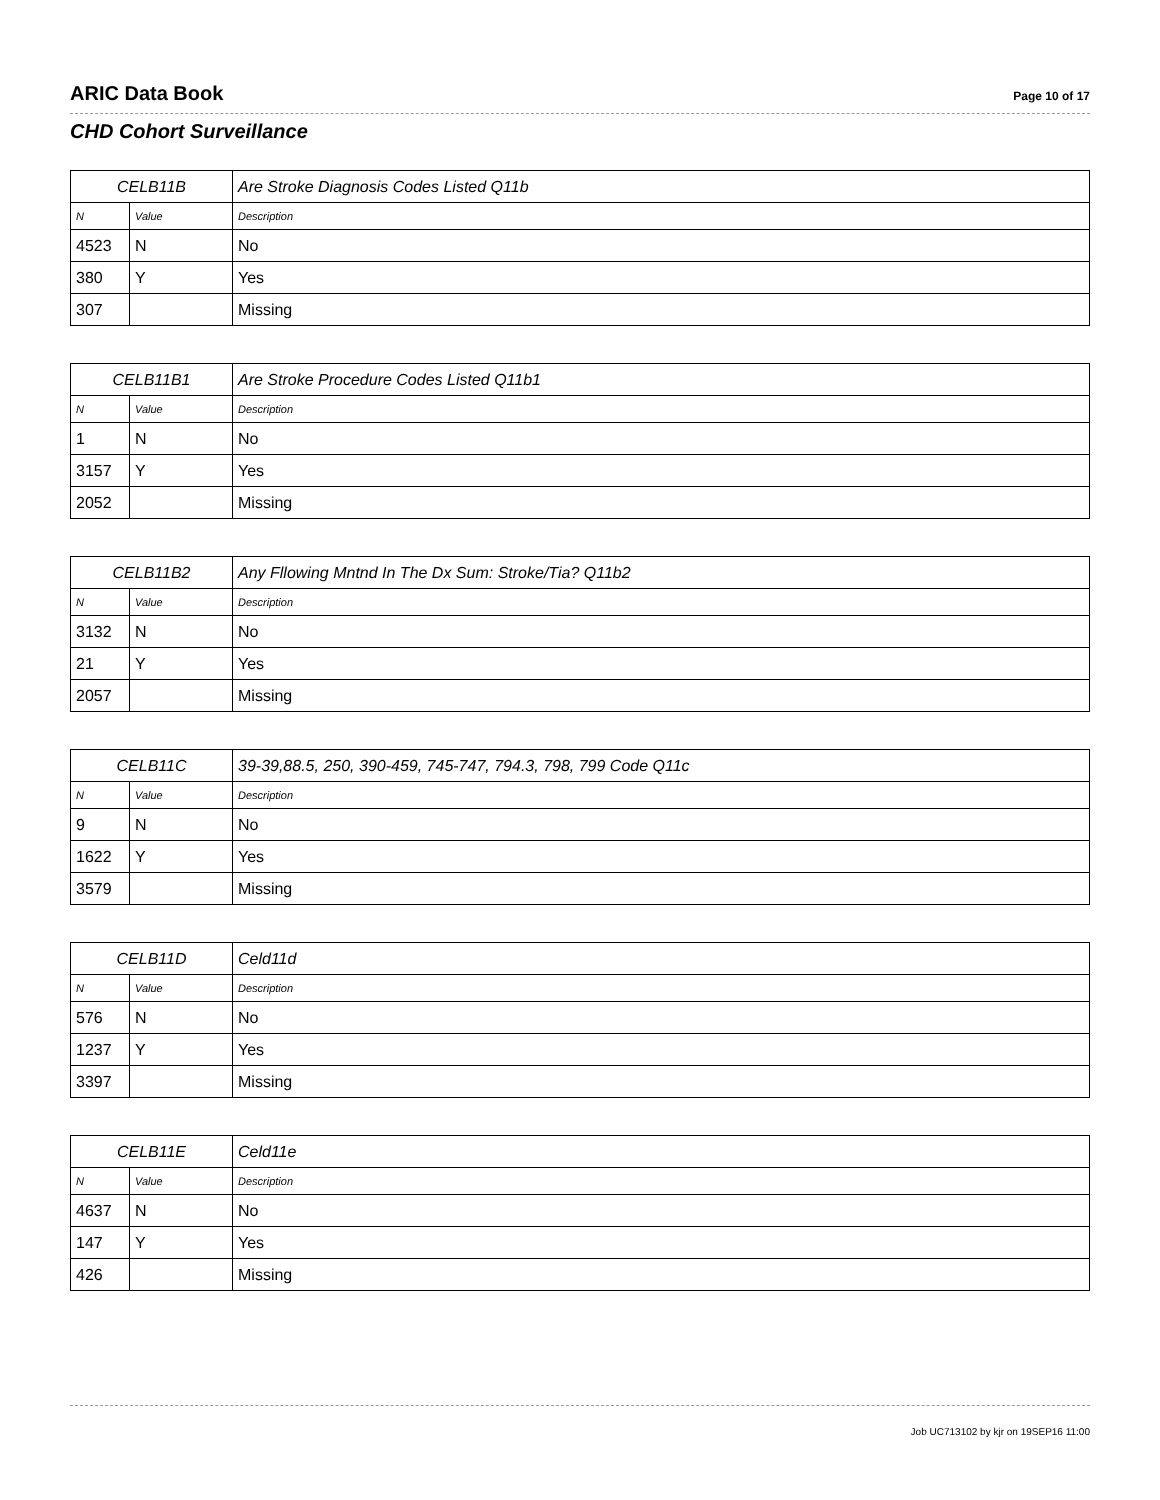ARIC Data Book Page 10 of 17
CHD Cohort Surveillance
| CELB11B | | Are Stroke Diagnosis Codes Listed Q11b |
| --- | --- | --- |
| N | Value | Description |
| 4523 | N | No |
| 380 | Y | Yes |
| 307 | | Missing |
| CELB11B1 | | Are Stroke Procedure Codes Listed Q11b1 |
| --- | --- | --- |
| N | Value | Description |
| 1 | N | No |
| 3157 | Y | Yes |
| 2052 | | Missing |
| CELB11B2 | | Any Fllowing Mntnd In The Dx Sum: Stroke/Tia? Q11b2 |
| --- | --- | --- |
| N | Value | Description |
| 3132 | N | No |
| 21 | Y | Yes |
| 2057 | | Missing |
| CELB11C | | 39-39,88.5, 250, 390-459, 745-747, 794.3, 798, 799 Code Q11c |
| --- | --- | --- |
| N | Value | Description |
| 9 | N | No |
| 1622 | Y | Yes |
| 3579 | | Missing |
| CELB11D | | Celd11d |
| --- | --- | --- |
| N | Value | Description |
| 576 | N | No |
| 1237 | Y | Yes |
| 3397 | | Missing |
| CELB11E | | Celd11e |
| --- | --- | --- |
| N | Value | Description |
| 4637 | N | No |
| 147 | Y | Yes |
| 426 | | Missing |
Job UC713102 by kjr on 19SEP16 11:00